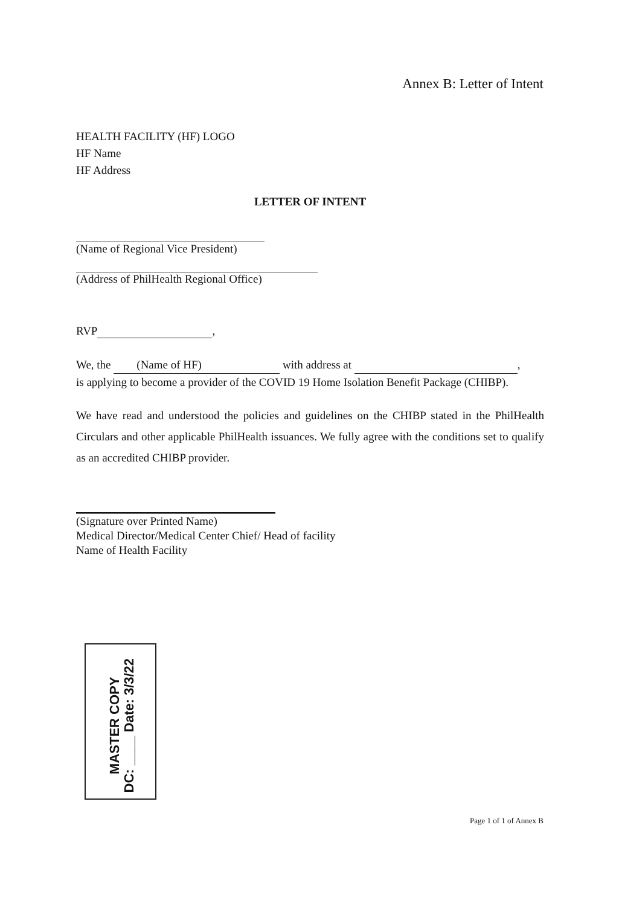Annex B: Letter of Intent
HEALTH FACILITY (HF) LOGO
HF Name
HF Address
LETTER OF INTENT
(Name of Regional Vice President)
(Address of PhilHealth Regional Office)
RVP ,
We, the (Name of HF) with address at ,
is applying to become a provider of the COVID 19 Home Isolation Benefit Package (CHIBP).
We have read and understood the policies and guidelines on the CHIBP stated in the PhilHealth Circulars and other applicable PhilHealth issuances. We fully agree with the conditions set to qualify as an accredited CHIBP provider.
(Signature over Printed Name)
Medical Director/Medical Center Chief/ Head of facility
Name of Health Facility
MASTER COPY
DC: ____ Date: 3/3/22
Page 1 of 1 of Annex B